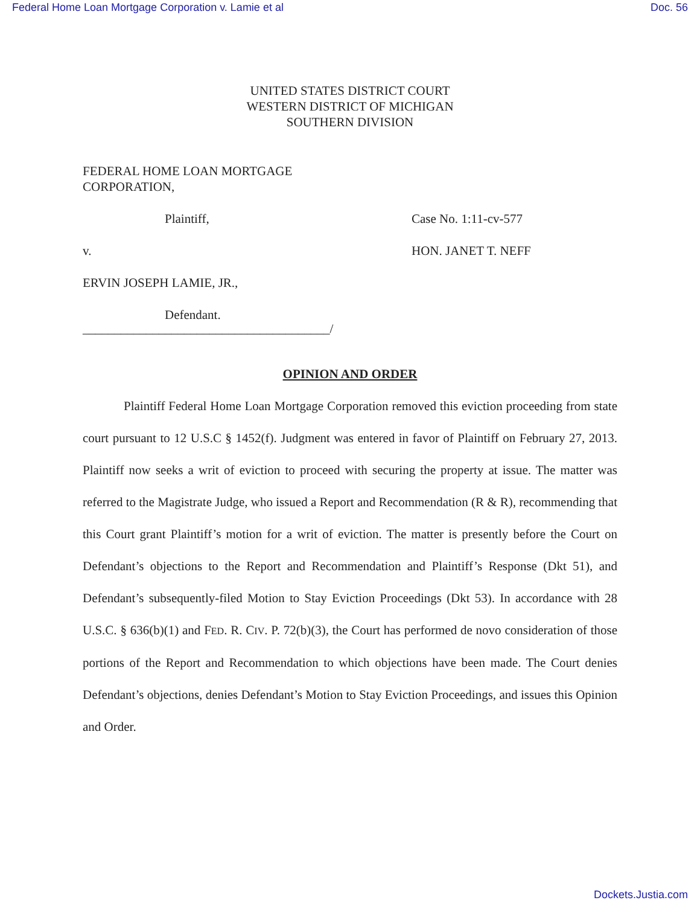Federal Home Loan Mortgage Corporation v. Lamie et al Doc. 56
UNITED STATES DISTRICT COURT
WESTERN DISTRICT OF MICHIGAN
SOUTHERN DIVISION
FEDERAL HOME LOAN MORTGAGE
CORPORATION,
Plaintiff, Case No. 1:11-cv-577
v. HON. JANET T. NEFF
ERVIN JOSEPH LAMIE, JR.,
Defendant.
_______________________________________/
OPINION AND ORDER
Plaintiff Federal Home Loan Mortgage Corporation removed this eviction proceeding from state court pursuant to 12 U.S.C § 1452(f). Judgment was entered in favor of Plaintiff on February 27, 2013. Plaintiff now seeks a writ of eviction to proceed with securing the property at issue. The matter was referred to the Magistrate Judge, who issued a Report and Recommendation (R & R), recommending that this Court grant Plaintiff’s motion for a writ of eviction. The matter is presently before the Court on Defendant’s objections to the Report and Recommendation and Plaintiff’s Response (Dkt 51), and Defendant’s subsequently-filed Motion to Stay Eviction Proceedings (Dkt 53). In accordance with 28 U.S.C. § 636(b)(1) and FED. R. CIV. P. 72(b)(3), the Court has performed de novo consideration of those portions of the Report and Recommendation to which objections have been made. The Court denies Defendant’s objections, denies Defendant’s Motion to Stay Eviction Proceedings, and issues this Opinion and Order.
Dockets.Justia.com